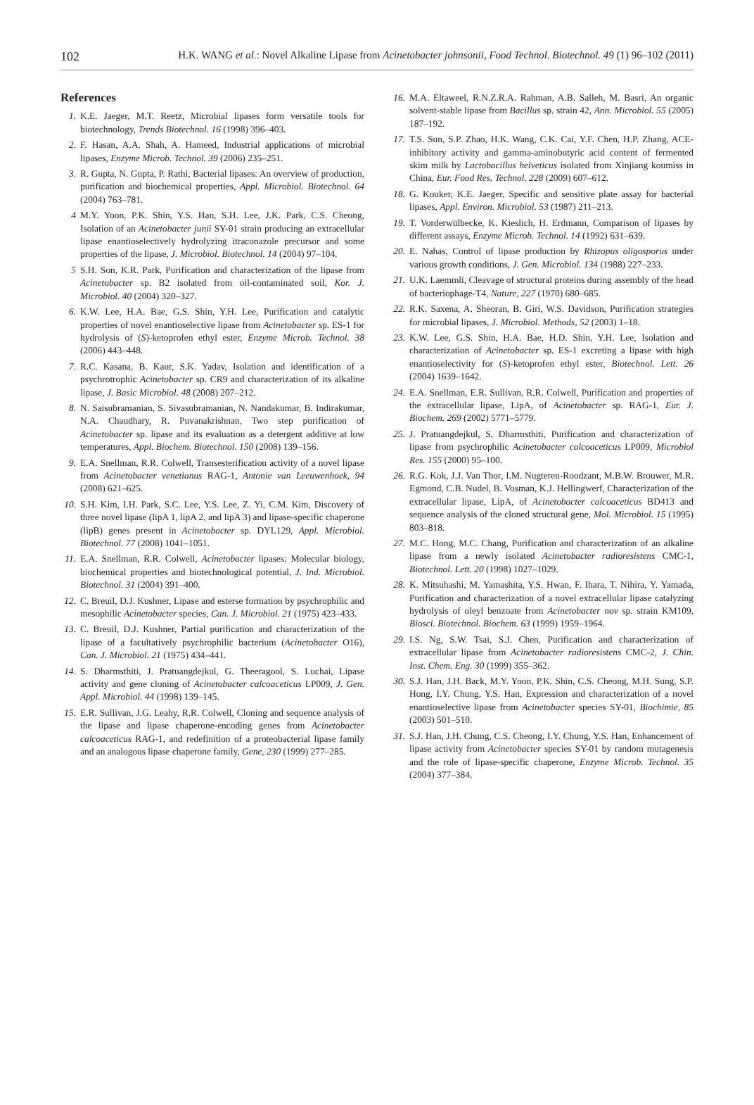102 H.K. WANG et al.: Novel Alkaline Lipase from Acinetobacter johnsonii, Food Technol. Biotechnol. 49 (1) 96–102 (2011)
References
1. K.E. Jaeger, M.T. Reetz, Microbial lipases form versatile tools for biotechnology, Trends Biotechnol. 16 (1998) 396–403.
2. F. Hasan, A.A. Shah, A. Hameed, Industrial applications of microbial lipases, Enzyme Microb. Technol. 39 (2006) 235–251.
3. R. Gupta, N. Gupta, P. Rathi, Bacterial lipases: An overview of production, purification and biochemical properties, Appl. Microbiol. Biotechnol. 64 (2004) 763–781.
4 M.Y. Yoon, P.K. Shin, Y.S. Han, S.H. Lee, J.K. Park, C.S. Cheong, Isolation of an Acinetobacter junii SY-01 strain producing an extracellular lipase enantioselectively hydrolyzing itraconazole precursor and some properties of the lipase, J. Microbiol. Biotechnol. 14 (2004) 97–104.
5 S.H. Son, K.R. Park, Purification and characterization of the lipase from Acinetobacter sp. B2 isolated from oil-contaminated soil, Kor. J. Microbiol. 40 (2004) 320–327.
6. K.W. Lee, H.A. Bae, G.S. Shin, Y.H. Lee, Purification and catalytic properties of novel enantioselective lipase from Acinetobacter sp. ES-1 for hydrolysis of (S)-ketoprofen ethyl ester, Enzyme Microb. Technol. 38 (2006) 443–448.
7. R.C. Kasana, B. Kaur, S.K. Yadav, Isolation and identification of a psychrotrophic Acinetobacter sp. CR9 and characterization of its alkaline lipase, J. Basic Microbiol. 48 (2008) 207–212.
8. N. Saisubramanian, S. Sivasubramanian, N. Nandakumar, B. Indirakumar, N.A. Chaudhary, R. Puvanakrishnan, Two step purification of Acinetobacter sp. lipase and its evaluation as a detergent additive at low temperatures, Appl. Biochem. Biotechnol. 150 (2008) 139–156.
9. E.A. Snellman, R.R. Colwell, Transesterification activity of a novel lipase from Acinetobacter venetianus RAG-1, Antonie van Leeuwenhoek, 94 (2008) 621–625.
10. S.H. Kim, I.H. Park, S.C. Lee, Y.S. Lee, Z. Yi, C.M. Kim, Discovery of three novel lipase (lipA 1, lipA 2, and lipA 3) and lipase-specific chaperone (lipB) genes present in Acinetobacter sp. DYL129, Appl. Microbiol. Biotechnol. 77 (2008) 1041–1051.
11. E.A. Snellman, R.R. Colwell, Acinetobacter lipases: Molecular biology, biochemical properties and biotechnological potential, J. Ind. Microbiol. Biotechnol. 31 (2004) 391–400.
12. C. Breuil, D.J. Kushner, Lipase and esterse formation by psychrophilic and mesophilic Acinetobacter species, Can. J. Microbiol. 21 (1975) 423–433.
13. C. Breuil, D.J. Kushner, Partial purification and characterization of the lipase of a facultatively psychrophilic bacterium (Acinetobacter O16), Can. J. Microbiol. 21 (1975) 434–441.
14. S. Dharmsthiti, J. Pratuangdejkul, G. Theeragool, S. Luchai, Lipase activity and gene cloning of Acinetobacter calcoaceticus LP009, J. Gen. Appl. Microbiol. 44 (1998) 139–145.
15. E.R. Sullivan, J.G. Leahy, R.R. Colwell, Cloning and sequence analysis of the lipase and lipase chaperone-encoding genes from Acinetobacter calcoaceticus RAG-1, and redefinition of a proteobacterial lipase family and an analogous lipase chaperone family, Gene, 230 (1999) 277–285.
16. M.A. Eltaweel, R.N.Z.R.A. Rahman, A.B. Salleh, M. Basri, An organic solvent-stable lipase from Bacillus sp. strain 42, Ann. Microbiol. 55 (2005) 187–192.
17. T.S. Sun, S.P. Zhao, H.K. Wang, C.K. Cai, Y.F. Chen, H.P. Zhang, ACE-inhibitory activity and gamma-aminobutyric acid content of fermented skim milk by Lactobacillus helveticus isolated from Xinjiang koumiss in China, Eur. Food Res. Technol. 228 (2009) 607–612.
18. G. Kouker, K.E. Jaeger, Specific and sensitive plate assay for bacterial lipases, Appl. Environ. Microbiol. 53 (1987) 211–213.
19. T. Vorderwülbecke, K. Kieslich, H. Erdmann, Comparison of lipases by different assays, Enzyme Microb. Technol. 14 (1992) 631–639.
20. E. Nahas, Control of lipase production by Rhizopus oligosporus under various growth conditions, J. Gen. Microbiol. 134 (1988) 227–233.
21. U.K. Laemmli, Cleavage of structural proteins during assembly of the head of bacteriophage-T4, Nature, 227 (1970) 680–685.
22. R.K. Saxena, A. Sheoran, B. Giri, W.S. Davidson, Purification strategies for microbial lipases, J. Microbiol. Methods, 52 (2003) 1–18.
23. K.W. Lee, G.S. Shin, H.A. Bae, H.D. Shin, Y.H. Lee, Isolation and characterization of Acinetobacter sp. ES-1 excreting a lipase with high enantioselectivity for (S)-ketoprofen ethyl ester, Biotechnol. Lett. 26 (2004) 1639–1642.
24. E.A. Snellman, E.R. Sullivan, R.R. Colwell, Purification and properties of the extracellular lipase, LipA, of Acinetobacter sp. RAG-1, Eur. J. Biochem. 269 (2002) 5771–5779.
25. J. Pratuangdejkul, S. Dharmsthiti, Purification and characterization of lipase from psychrophilic Acinetobacter calcoaceticus LP009, Microbiol Res. 155 (2000) 95–100.
26. R.G. Kok, J.J. Van Thor, I.M. Nugteren-Roodzant, M.B.W. Brouwer, M.R. Egmond, C.B. Nudel, B. Vosman, K.J. Hellingwerf, Characterization of the extracellular lipase, LipA, of Acinetobacter calcoaceticus BD413 and sequence analysis of the cloned structural gene, Mol. Microbiol. 15 (1995) 803–818.
27. M.C. Hong, M.C. Chang, Purification and characterization of an alkaline lipase from a newly isolated Acinetobacter radioresistens CMC-1, Biotechnol. Lett. 20 (1998) 1027–1029.
28. K. Mitsuhashi, M. Yamashita, Y.S. Hwan, F. Ihara, T. Nihira, Y. Yamada, Purification and characterization of a novel extracellular lipase catalyzing hydrolysis of oleyl benzoate from Acinetobacter nov sp. strain KM109, Biosci. Biotechnol. Biochem. 63 (1999) 1959–1964.
29. I.S. Ng, S.W. Tsai, S.J. Chen, Purification and characterization of extracellular lipase from Acinetobacter radioresistens CMC-2, J. Chin. Inst. Chem. Eng. 30 (1999) 355–362.
30. S.J. Han, J.H. Back, M.Y. Yoon, P.K. Shin, C.S. Cheong, M.H. Sung, S.P. Hong, I.Y. Chung, Y.S. Han, Expression and characterization of a novel enantioselective lipase from Acinetobacter species SY-01, Biochimie, 85 (2003) 501–510.
31. S.J. Han, J.H. Chung, C.S. Cheong, I.Y. Chung, Y.S. Han, Enhancement of lipase activity from Acinetobacter species SY-01 by random mutagenesis and the role of lipase-specific chaperone, Enzyme Microb. Technol. 35 (2004) 377–384.